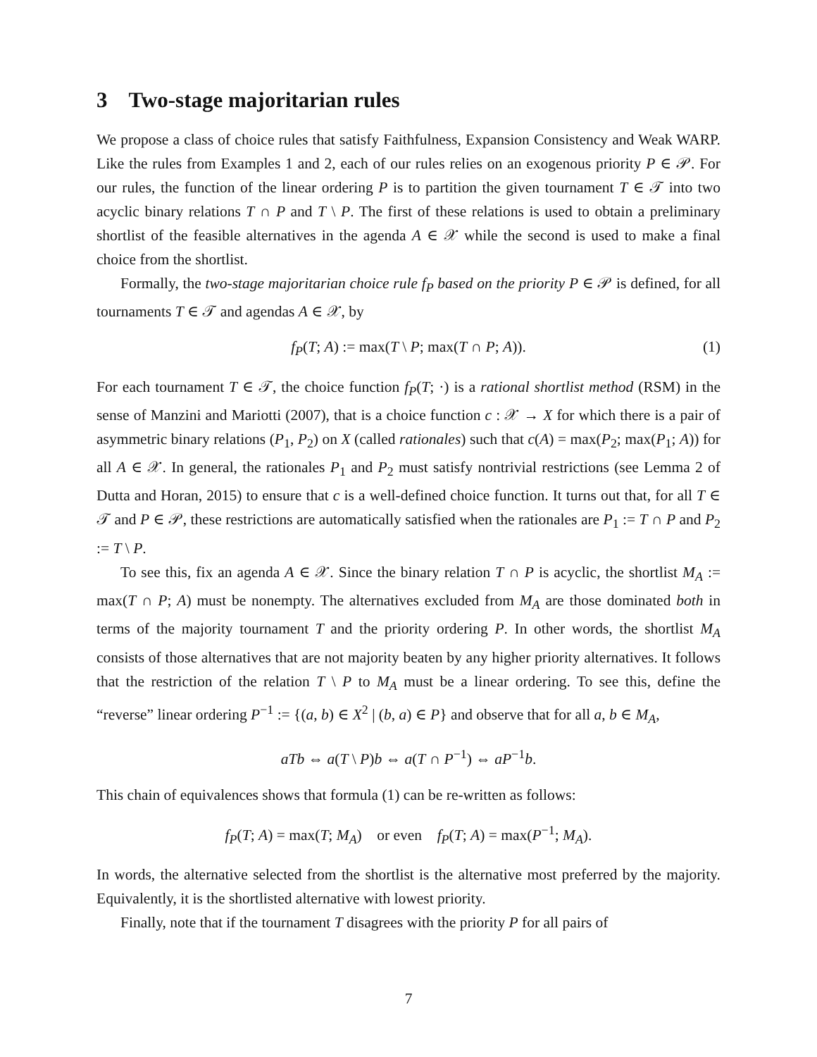3 Two-stage majoritarian rules
We propose a class of choice rules that satisfy Faithfulness, Expansion Consistency and Weak WARP. Like the rules from Examples 1 and 2, each of our rules relies on an exogenous priority P ∈ 𝒫. For our rules, the function of the linear ordering P is to partition the given tournament T ∈ 𝒯 into two acyclic binary relations T ∩ P and T \ P. The first of these relations is used to obtain a preliminary shortlist of the feasible alternatives in the agenda A ∈ 𝒳 while the second is used to make a final choice from the shortlist.
Formally, the two-stage majoritarian choice rule f<sub>P</sub> based on the priority P ∈ 𝒫 is defined, for all tournaments T ∈ 𝒯 and agendas A ∈ 𝒳, by
f<sub>P</sub>(T; A) := max(T \ P; max(T ∩ P; A)). (1)
For each tournament T ∈ 𝒯, the choice function f<sub>P</sub>(T; ·) is a rational shortlist method (RSM) in the sense of Manzini and Mariotti (2007), that is a choice function c : 𝒳 → X for which there is a pair of asymmetric binary relations (P<sub>1</sub>, P<sub>2</sub>) on X (called rationales) such that c(A) = max(P<sub>2</sub>; max(P<sub>1</sub>; A)) for all A ∈ 𝒳. In general, the rationales P<sub>1</sub> and P<sub>2</sub> must satisfy nontrivial restrictions (see Lemma 2 of Dutta and Horan, 2015) to ensure that c is a well-defined choice function. It turns out that, for all T ∈ 𝒯 and P ∈ 𝒫, these restrictions are automatically satisfied when the rationales are P<sub>1</sub> := T ∩ P and P<sub>2</sub> := T \ P.
To see this, fix an agenda A ∈ 𝒳. Since the binary relation T ∩ P is acyclic, the shortlist M<sub>A</sub> := max(T ∩ P; A) must be nonempty. The alternatives excluded from M<sub>A</sub> are those dominated both in terms of the majority tournament T and the priority ordering P. In other words, the shortlist M<sub>A</sub> consists of those alternatives that are not majority beaten by any higher priority alternatives. It follows that the restriction of the relation T \ P to M<sub>A</sub> must be a linear ordering. To see this, define the “reverse” linear ordering P<sup>−1</sup> := {(a, b) ∈ X<sup>2</sup> | (b, a) ∈ P} and observe that for all a, b ∈ M<sub>A</sub>,
aTb ⇔ a(T \ P)b ⇔ a(T ∩ P<sup>−1</sup>) ⇔ aP<sup>−1</sup>b.
This chain of equivalences shows that formula (1) can be re-written as follows:
f<sub>P</sub>(T; A) = max(T; M<sub>A</sub>) or even f<sub>P</sub>(T; A) = max(P<sup>−1</sup>; M<sub>A</sub>).
In words, the alternative selected from the shortlist is the alternative most preferred by the majority. Equivalently, it is the shortlisted alternative with lowest priority.
Finally, note that if the tournament T disagrees with the priority P for all pairs of
7